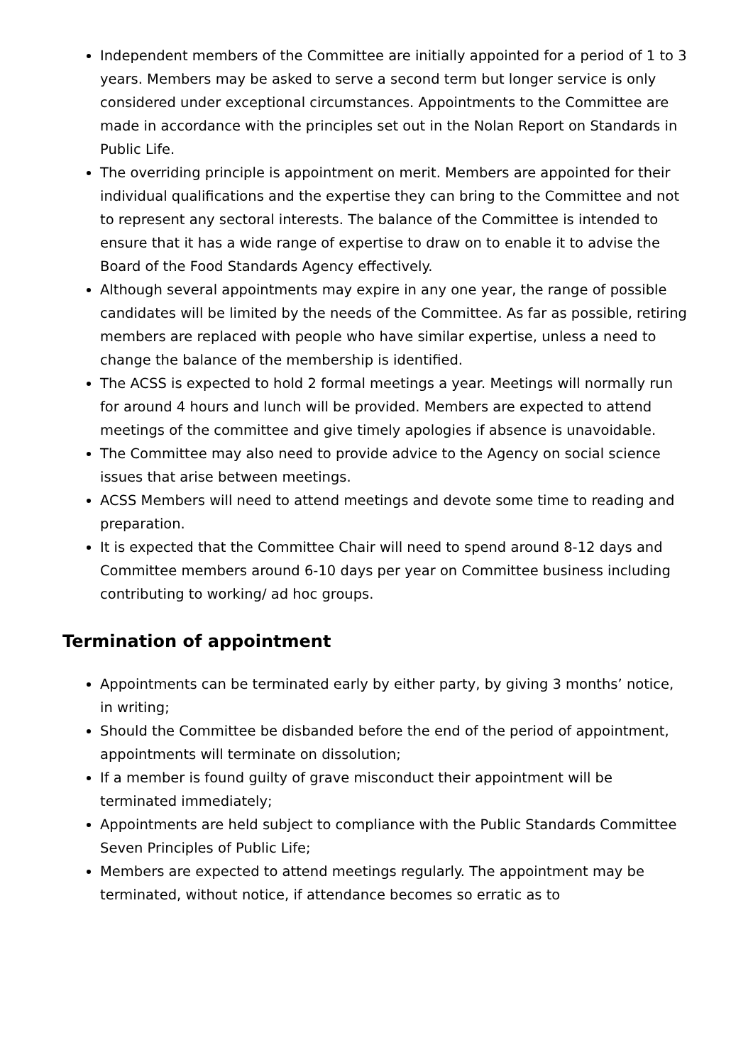Independent members of the Committee are initially appointed for a period of 1 to 3 years. Members may be asked to serve a second term but longer service is only considered under exceptional circumstances. Appointments to the Committee are made in accordance with the principles set out in the Nolan Report on Standards in Public Life.
The overriding principle is appointment on merit. Members are appointed for their individual qualifications and the expertise they can bring to the Committee and not to represent any sectoral interests. The balance of the Committee is intended to ensure that it has a wide range of expertise to draw on to enable it to advise the Board of the Food Standards Agency effectively.
Although several appointments may expire in any one year, the range of possible candidates will be limited by the needs of the Committee. As far as possible, retiring members are replaced with people who have similar expertise, unless a need to change the balance of the membership is identified.
The ACSS is expected to hold 2 formal meetings a year. Meetings will normally run for around 4 hours and lunch will be provided. Members are expected to attend meetings of the committee and give timely apologies if absence is unavoidable.
The Committee may also need to provide advice to the Agency on social science issues that arise between meetings.
ACSS Members will need to attend meetings and devote some time to reading and preparation.
It is expected that the Committee Chair will need to spend around 8-12 days and Committee members around 6-10 days per year on Committee business including contributing to working/ ad hoc groups.
Termination of appointment
Appointments can be terminated early by either party, by giving 3 months’ notice, in writing;
Should the Committee be disbanded before the end of the period of appointment, appointments will terminate on dissolution;
If a member is found guilty of grave misconduct their appointment will be terminated immediately;
Appointments are held subject to compliance with the Public Standards Committee Seven Principles of Public Life;
Members are expected to attend meetings regularly. The appointment may be terminated, without notice, if attendance becomes so erratic as to